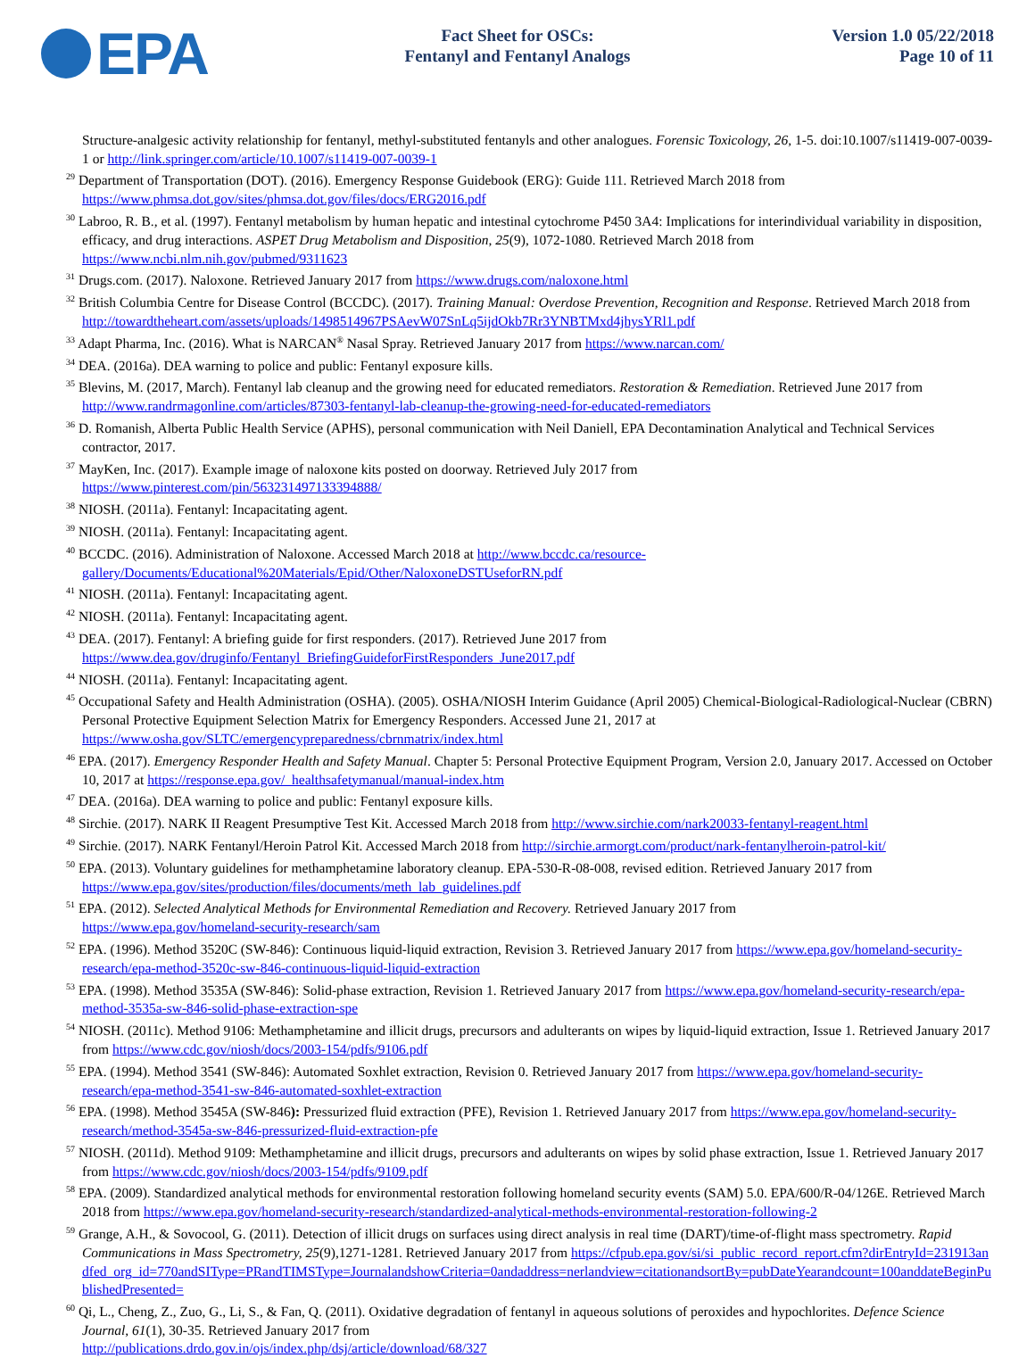EPA
Fact Sheet for OSCs:
Fentanyl and Fentanyl Analogs
Version 1.0 05/22/2018
Page 10 of 11
Structure-analgesic activity relationship for fentanyl, methyl-substituted fentanyls and other analogues. Forensic Toxicology, 26, 1-5. doi:10.1007/s11419-007-0039-1 or http://link.springer.com/article/10.1007/s11419-007-0039-1
<sup>29</sup> Department of Transportation (DOT). (2016). Emergency Response Guidebook (ERG): Guide 111. Retrieved March 2018 from https://www.phmsa.dot.gov/sites/phmsa.dot.gov/files/docs/ERG2016.pdf
<sup>30</sup> Labroo, R. B., et al. (1997). Fentanyl metabolism by human hepatic and intestinal cytochrome P450 3A4: Implications for interindividual variability in disposition, efficacy, and drug interactions. ASPET Drug Metabolism and Disposition, 25(9), 1072-1080. Retrieved March 2018 from https://www.ncbi.nlm.nih.gov/pubmed/9311623
<sup>31</sup> Drugs.com. (2017). Naloxone. Retrieved January 2017 from https://www.drugs.com/naloxone.html
<sup>32</sup> British Columbia Centre for Disease Control (BCCDC). (2017). Training Manual: Overdose Prevention, Recognition and Response. Retrieved March 2018 from http://towardtheheart.com/assets/uploads/1498514967PSAevW07SnLq5ijdOkb7Rr3YNBTMxd4jhysYRl1.pdf
<sup>33</sup> Adapt Pharma, Inc. (2016). What is NARCAN<sup>®</sup> Nasal Spray. Retrieved January 2017 from https://www.narcan.com/
<sup>34</sup> DEA. (2016a). DEA warning to police and public: Fentanyl exposure kills.
<sup>35</sup> Blevins, M. (2017, March). Fentanyl lab cleanup and the growing need for educated remediators. Restoration & Remediation. Retrieved June 2017 from http://www.randrmagonline.com/articles/87303-fentanyl-lab-cleanup-the-growing-need-for-educated-remediators
<sup>36</sup> D. Romanish, Alberta Public Health Service (APHS), personal communication with Neil Daniell, EPA Decontamination Analytical and Technical Services contractor, 2017.
<sup>37</sup> MayKen, Inc. (2017). Example image of naloxone kits posted on doorway. Retrieved July 2017 from
https://www.pinterest.com/pin/563231497133394888/
<sup>38</sup> NIOSH. (2011a). Fentanyl: Incapacitating agent.
<sup>39</sup> NIOSH. (2011a). Fentanyl: Incapacitating agent.
<sup>40</sup> BCCDC. (2016). Administration of Naloxone. Accessed March 2018 at http://www.bccdc.ca/resource-gallery/Documents/Educational%20Materials/Epid/Other/NaloxoneDSTUseforRN.pdf
<sup>41</sup> NIOSH. (2011a). Fentanyl: Incapacitating agent.
<sup>42</sup> NIOSH. (2011a). Fentanyl: Incapacitating agent.
<sup>43</sup> DEA. (2017). Fentanyl: A briefing guide for first responders. (2017). Retrieved June 2017 from
https://www.dea.gov/druginfo/Fentanyl_BriefingGuideforFirstResponders_June2017.pdf
<sup>44</sup> NIOSH. (2011a). Fentanyl: Incapacitating agent.
<sup>45</sup> Occupational Safety and Health Administration (OSHA). (2005). OSHA/NIOSH Interim Guidance (April 2005) Chemical-Biological-Radiological-Nuclear (CBRN) Personal Protective Equipment Selection Matrix for Emergency Responders. Accessed June 21, 2017 at https://www.osha.gov/SLTC/emergencypreparedness/cbrnmatrix/index.html
<sup>46</sup> EPA. (2017). Emergency Responder Health and Safety Manual. Chapter 5: Personal Protective Equipment Program, Version 2.0, January 2017. Accessed on October 10, 2017 at https://response.epa.gov/_healthsafetymanual/manual-index.htm
<sup>47</sup> DEA. (2016a). DEA warning to police and public: Fentanyl exposure kills.
<sup>48</sup> Sirchie. (2017). NARK II Reagent Presumptive Test Kit. Accessed March 2018 from http://www.sirchie.com/nark20033-fentanyl-reagent.html
<sup>49</sup> Sirchie. (2017). NARK Fentanyl/Heroin Patrol Kit. Accessed March 2018 from http://sirchie.armorgt.com/product/nark-fentanylheroin-patrol-kit/
<sup>50</sup> EPA. (2013). Voluntary guidelines for methamphetamine laboratory cleanup. EPA-530-R-08-008, revised edition. Retrieved January 2017 from https://www.epa.gov/sites/production/files/documents/meth_lab_guidelines.pdf
<sup>51</sup> EPA. (2012). Selected Analytical Methods for Environmental Remediation and Recovery. Retrieved January 2017 from
https://www.epa.gov/homeland-security-research/sam
<sup>52</sup> EPA. (1996). Method 3520C (SW-846): Continuous liquid-liquid extraction, Revision 3. Retrieved January 2017 from https://www.epa.gov/homeland-security-research/epa-method-3520c-sw-846-continuous-liquid-liquid-extraction
<sup>53</sup> EPA. (1998). Method 3535A (SW-846): Solid-phase extraction, Revision 1. Retrieved January 2017 from https://www.epa.gov/homeland-security-research/epa-method-3535a-sw-846-solid-phase-extraction-spe
<sup>54</sup> NIOSH. (2011c). Method 9106: Methamphetamine and illicit drugs, precursors and adulterants on wipes by liquid-liquid extraction, Issue 1. Retrieved January 2017 from https://www.cdc.gov/niosh/docs/2003-154/pdfs/9106.pdf
<sup>55</sup> EPA. (1994). Method 3541 (SW-846): Automated Soxhlet extraction, Revision 0. Retrieved January 2017 from https://www.epa.gov/homeland-security-research/epa-method-3541-sw-846-automated-soxhlet-extraction
<sup>56</sup> EPA. (1998). Method 3545A (SW-846): Pressurized fluid extraction (PFE), Revision 1. Retrieved January 2017 from https://www.epa.gov/homeland-security-research/method-3545a-sw-846-pressurized-fluid-extraction-pfe
<sup>57</sup> NIOSH. (2011d). Method 9109: Methamphetamine and illicit drugs, precursors and adulterants on wipes by solid phase extraction, Issue 1. Retrieved January 2017 from https://www.cdc.gov/niosh/docs/2003-154/pdfs/9109.pdf
<sup>58</sup> EPA. (2009). Standardized analytical methods for environmental restoration following homeland security events (SAM) 5.0. EPA/600/R-04/126E. Retrieved March 2018 from https://www.epa.gov/homeland-security-research/standardized-analytical-methods-environmental-restoration-following-2
<sup>59</sup> Grange, A.H., & Sovocool, G. (2011). Detection of illicit drugs on surfaces using direct analysis in real time (DART)/time-of-flight mass spectrometry. Rapid Communications in Mass Spectrometry, 25(9),1271-1281. Retrieved January 2017 from https://cfpub.epa.gov/si/si_public_record_report.cfm?dirEntryId=231913andfed_org_id=770andSIType=PRandTIMSType=JournalandshowCriteria=0andaddress=nerlandview=citationandsortBy=pubDateYearandcount=100anddateBeginPublishedPresented=
<sup>60</sup> Qi, L., Cheng, Z., Zuo, G., Li, S., & Fan, Q. (2011). Oxidative degradation of fentanyl in aqueous solutions of peroxides and hypochlorites. Defence Science Journal, 61(1), 30-35. Retrieved January 2017 from
http://publications.drdo.gov.in/ojs/index.php/dsj/article/download/68/327